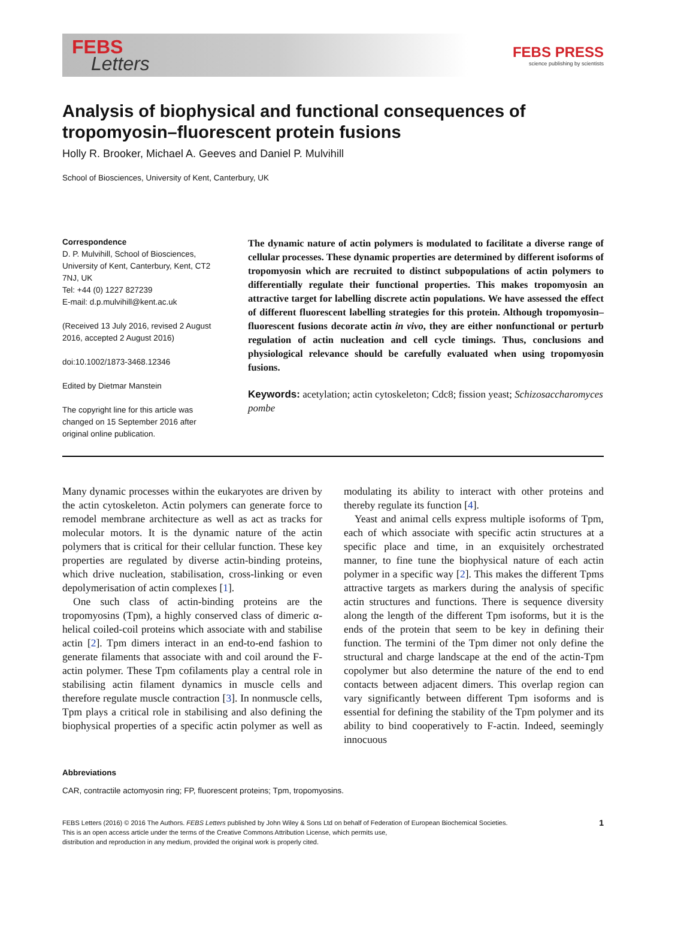FEBS
Letters
FEBS PRESS
science publishing by scientists
Analysis of biophysical and functional consequences of tropomyosin–fluorescent protein fusions
Holly R. Brooker, Michael A. Geeves and Daniel P. Mulvihill
School of Biosciences, University of Kent, Canterbury, UK
Correspondence
D. P. Mulvihill, School of Biosciences, University of Kent, Canterbury, Kent, CT2 7NJ, UK
Tel: +44 (0) 1227 827239
E-mail: d.p.mulvihill@kent.ac.uk
(Received 13 July 2016, revised 2 August 2016, accepted 2 August 2016)
doi:10.1002/1873-3468.12346
Edited by Dietmar Manstein
The copyright line for this article was changed on 15 September 2016 after original online publication.
The dynamic nature of actin polymers is modulated to facilitate a diverse range of cellular processes. These dynamic properties are determined by different isoforms of tropomyosin which are recruited to distinct subpopulations of actin polymers to differentially regulate their functional properties. This makes tropomyosin an attractive target for labelling discrete actin populations. We have assessed the effect of different fluorescent labelling strategies for this protein. Although tropomyosin–fluorescent fusions decorate actin in vivo, they are either nonfunctional or perturb regulation of actin nucleation and cell cycle timings. Thus, conclusions and physiological relevance should be carefully evaluated when using tropomyosin fusions.
Keywords: acetylation; actin cytoskeleton; Cdc8; fission yeast; Schizosaccharomyces pombe
Many dynamic processes within the eukaryotes are driven by the actin cytoskeleton. Actin polymers can generate force to remodel membrane architecture as well as act as tracks for molecular motors. It is the dynamic nature of the actin polymers that is critical for their cellular function. These key properties are regulated by diverse actin-binding proteins, which drive nucleation, stabilisation, cross-linking or even depolymerisation of actin complexes [1].
One such class of actin-binding proteins are the tropomyosins (Tpm), a highly conserved class of dimeric α-helical coiled-coil proteins which associate with and stabilise actin [2]. Tpm dimers interact in an end-to-end fashion to generate filaments that associate with and coil around the F-actin polymer. These Tpm cofilaments play a central role in stabilising actin filament dynamics in muscle cells and therefore regulate muscle contraction [3]. In nonmuscle cells, Tpm plays a critical role in stabilising and also defining the biophysical properties of a specific actin polymer as well as modulating its ability to interact with other proteins and thereby regulate its function [4].
Yeast and animal cells express multiple isoforms of Tpm, each of which associate with specific actin structures at a specific place and time, in an exquisitely orchestrated manner, to fine tune the biophysical nature of each actin polymer in a specific way [2]. This makes the different Tpms attractive targets as markers during the analysis of specific actin structures and functions. There is sequence diversity along the length of the different Tpm isoforms, but it is the ends of the protein that seem to be key in defining their function. The termini of the Tpm dimer not only define the structural and charge landscape at the end of the actin-Tpm copolymer but also determine the nature of the end to end contacts between adjacent dimers. This overlap region can vary significantly between different Tpm isoforms and is essential for defining the stability of the Tpm polymer and its ability to bind cooperatively to F-actin. Indeed, seemingly innocuous
Abbreviations
CAR, contractile actomyosin ring; FP, fluorescent proteins; Tpm, tropomyosins.
FEBS Letters (2016) © 2016 The Authors. FEBS Letters published by John Wiley & Sons Ltd on behalf of Federation of European Biochemical Societies.
This is an open access article under the terms of the Creative Commons Attribution License, which permits use,
distribution and reproduction in any medium, provided the original work is properly cited.
1